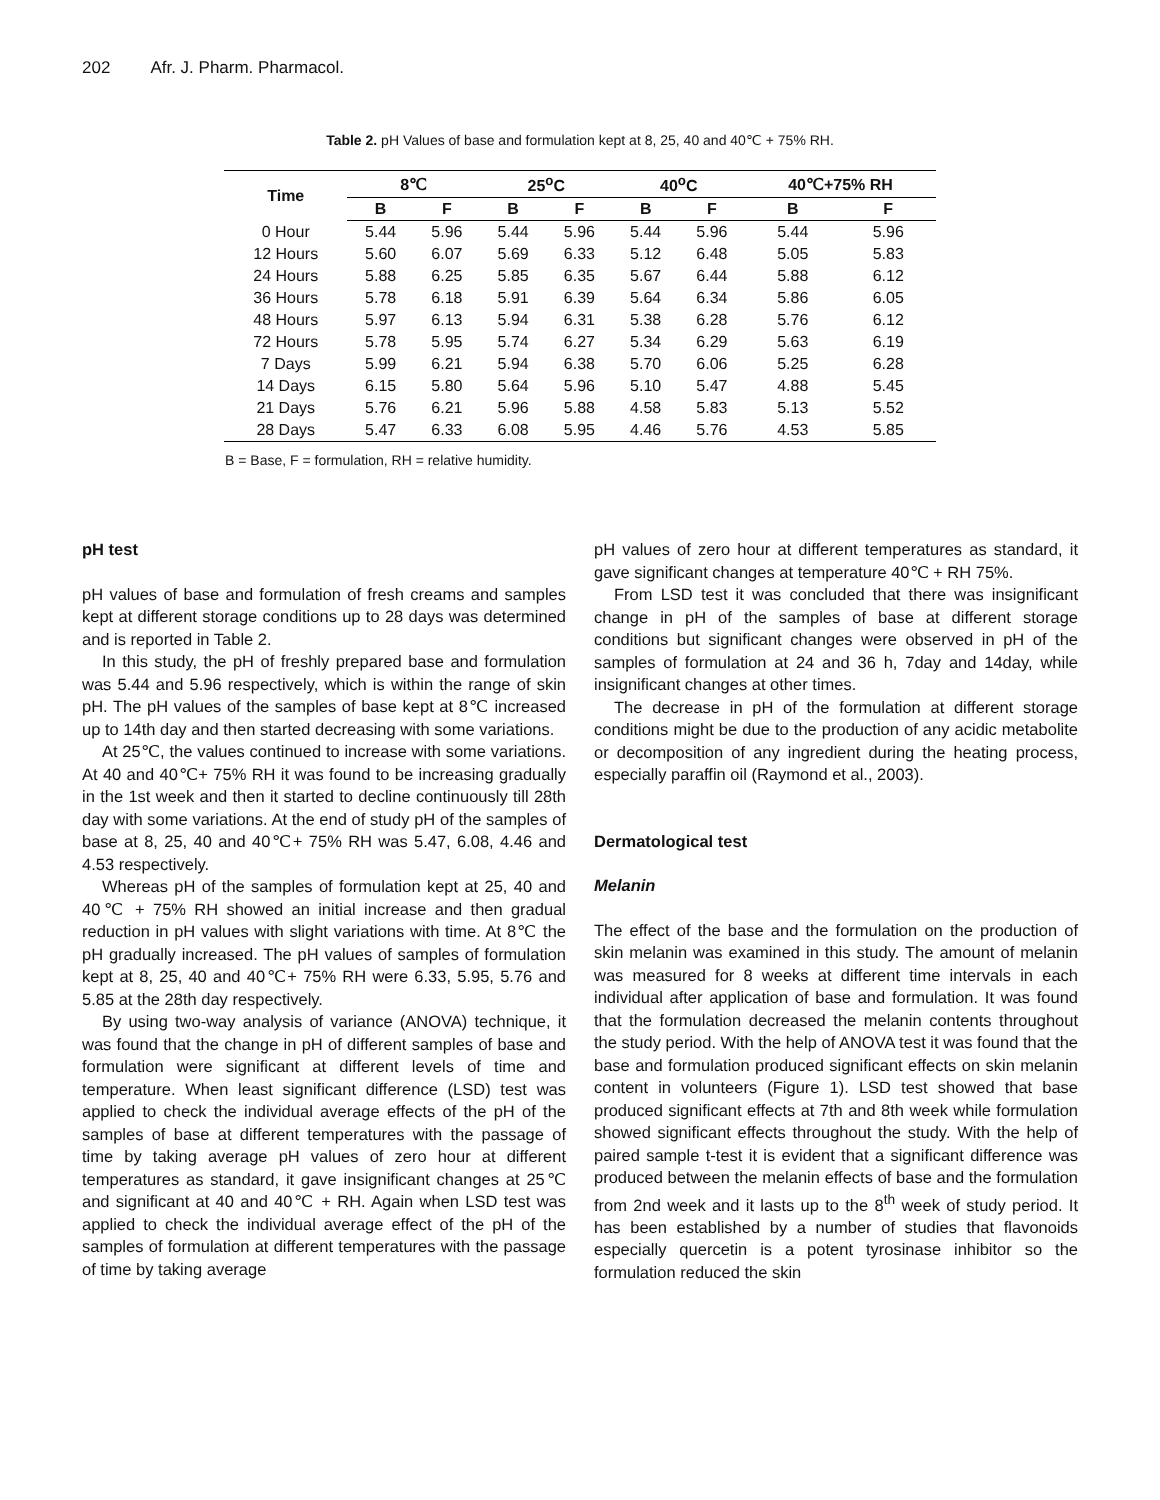202 Afr. J. Pharm. Pharmacol.
Table 2. pH Values of base and formulation kept at 8, 25, 40 and 40℃ + 75% RH.
| Time | 8℃ | | 25<sup>o</sup>C | | 40<sup>o</sup>C | | 40℃+75% RH | |
| --- | --- | --- | --- | --- | --- | --- | --- | --- |
| | B | F | B | F | B | F | B | F |
| 0 Hour | 5.44 | 5.96 | 5.44 | 5.96 | 5.44 | 5.96 | 5.44 | 5.96 |
| 12 Hours | 5.60 | 6.07 | 5.69 | 6.33 | 5.12 | 6.48 | 5.05 | 5.83 |
| 24 Hours | 5.88 | 6.25 | 5.85 | 6.35 | 5.67 | 6.44 | 5.88 | 6.12 |
| 36 Hours | 5.78 | 6.18 | 5.91 | 6.39 | 5.64 | 6.34 | 5.86 | 6.05 |
| 48 Hours | 5.97 | 6.13 | 5.94 | 6.31 | 5.38 | 6.28 | 5.76 | 6.12 |
| 72 Hours | 5.78 | 5.95 | 5.74 | 6.27 | 5.34 | 6.29 | 5.63 | 6.19 |
| 7 Days | 5.99 | 6.21 | 5.94 | 6.38 | 5.70 | 6.06 | 5.25 | 6.28 |
| 14 Days | 6.15 | 5.80 | 5.64 | 5.96 | 5.10 | 5.47 | 4.88 | 5.45 |
| 21 Days | 5.76 | 6.21 | 5.96 | 5.88 | 4.58 | 5.83 | 5.13 | 5.52 |
| 28 Days | 5.47 | 6.33 | 6.08 | 5.95 | 4.46 | 5.76 | 4.53 | 5.85 |
B = Base, F = formulation, RH = relative humidity.
pH test
pH values of base and formulation of fresh creams and samples kept at different storage conditions up to 28 days was determined and is reported in Table 2.
In this study, the pH of freshly prepared base and formulation was 5.44 and 5.96 respectively, which is within the range of skin pH. The pH values of the samples of base kept at 8℃ increased up to 14th day and then started decreasing with some variations.
At 25℃, the values continued to increase with some variations. At 40 and 40℃+ 75% RH it was found to be increasing gradually in the 1st week and then it started to decline continuously till 28th day with some variations. At the end of study pH of the samples of base at 8, 25, 40 and 40℃+ 75% RH was 5.47, 6.08, 4.46 and 4.53 respectively.
Whereas pH of the samples of formulation kept at 25, 40 and 40℃ + 75% RH showed an initial increase and then gradual reduction in pH values with slight variations with time. At 8℃ the pH gradually increased. The pH values of samples of formulation kept at 8, 25, 40 and 40℃+ 75% RH were 6.33, 5.95, 5.76 and 5.85 at the 28th day respectively.
By using two-way analysis of variance (ANOVA) technique, it was found that the change in pH of different samples of base and formulation were significant at different levels of time and temperature. When least significant difference (LSD) test was applied to check the individual average effects of the pH of the samples of base at different temperatures with the passage of time by taking average pH values of zero hour at different temperatures as standard, it gave insignificant changes at 25℃ and significant at 40 and 40℃ + RH. Again when LSD test was applied to check the individual average effect of the pH of the samples of formulation at different temperatures with the passage of time by taking average
pH values of zero hour at different temperatures as standard, it gave significant changes at temperature 40℃ + RH 75%.
From LSD test it was concluded that there was insignificant change in pH of the samples of base at different storage conditions but significant changes were observed in pH of the samples of formulation at 24 and 36 h, 7day and 14day, while insignificant changes at other times.
The decrease in pH of the formulation at different storage conditions might be due to the production of any acidic metabolite or decomposition of any ingredient during the heating process, especially paraffin oil (Raymond et al., 2003).
Dermatological test
Melanin
The effect of the base and the formulation on the production of skin melanin was examined in this study. The amount of melanin was measured for 8 weeks at different time intervals in each individual after application of base and formulation. It was found that the formulation decreased the melanin contents throughout the study period. With the help of ANOVA test it was found that the base and formulation produced significant effects on skin melanin content in volunteers (Figure 1). LSD test showed that base produced significant effects at 7th and 8th week while formulation showed significant effects throughout the study. With the help of paired sample t-test it is evident that a significant difference was produced between the melanin effects of base and the formulation from 2nd week and it lasts up to the 8<sup>th</sup> week of study period. It has been established by a number of studies that flavonoids especially quercetin is a potent tyrosinase inhibitor so the formulation reduced the skin